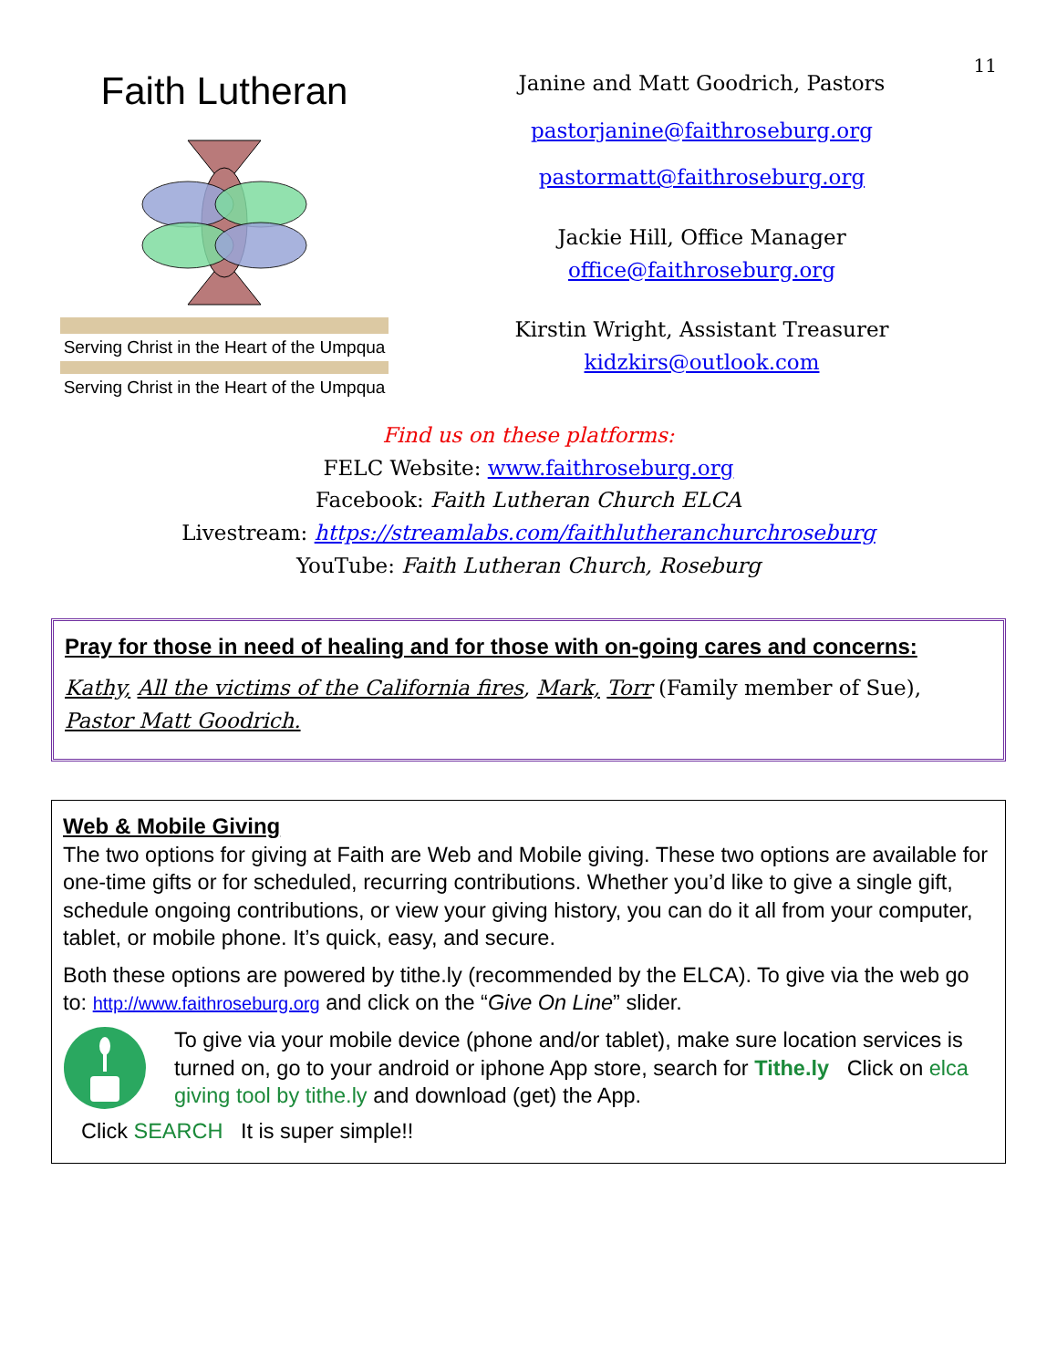11
Faith Lutheran
Serving Christ in the Heart of the Umpqua
Serving Christ in the Heart of the Umpqua
Janine and Matt Goodrich, Pastors
pastorjanine@faithroseburg.org
pastormatt@faithroseburg.org
Jackie Hill, Office Manager
office@faithroseburg.org
Kirstin Wright, Assistant Treasurer
kidzkirs@outlook.com
Find us on these platforms:
FELC Website: www.faithroseburg.org
Facebook: Faith Lutheran Church ELCA
Livestream: https://streamlabs.com/faithlutheranchurchroseburg
YouTube: Faith Lutheran Church, Roseburg
Pray for those in need of healing and for those with on-going cares and concerns:
Kathy, All the victims of the California fires, Mark, Torr (Family member of Sue), Pastor Matt Goodrich.
Web & Mobile Giving
The two options for giving at Faith are Web and Mobile giving. These two options are available for one-time gifts or for scheduled, recurring contributions. Whether you’d like to give a single gift, schedule ongoing contributions, or view your giving history, you can do it all from your computer, tablet, or mobile phone. It’s quick, easy, and secure.
Both these options are powered by tithe.ly (recommended by the ELCA). To give via the web go to: http://www.faithroseburg.org and click on the “Give On Line” slider.
To give via your mobile device (phone and/or tablet), make sure location services is turned on, go to your android or iphone App store, search for Tithe.ly Click on elca giving tool by tithe.ly and download (get) the App.
Click SEARCH It is super simple!!